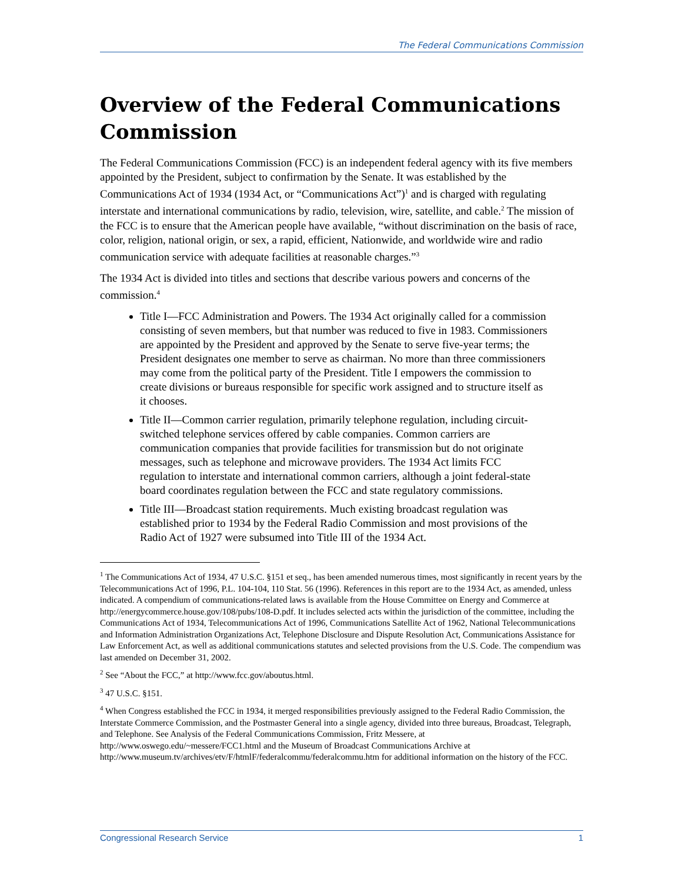The Federal Communications Commission
Overview of the Federal Communications Commission
The Federal Communications Commission (FCC) is an independent federal agency with its five members appointed by the President, subject to confirmation by the Senate. It was established by the Communications Act of 1934 (1934 Act, or “Communications Act”)<sup>1</sup> and is charged with regulating interstate and international communications by radio, television, wire, satellite, and cable.<sup>2</sup> The mission of the FCC is to ensure that the American people have available, “without discrimination on the basis of race, color, religion, national origin, or sex, a rapid, efficient, Nationwide, and worldwide wire and radio communication service with adequate facilities at reasonable charges.”<sup>3</sup>
The 1934 Act is divided into titles and sections that describe various powers and concerns of the commission.<sup>4</sup>
Title I—FCC Administration and Powers. The 1934 Act originally called for a commission consisting of seven members, but that number was reduced to five in 1983. Commissioners are appointed by the President and approved by the Senate to serve five-year terms; the President designates one member to serve as chairman. No more than three commissioners may come from the political party of the President. Title I empowers the commission to create divisions or bureaus responsible for specific work assigned and to structure itself as it chooses.
Title II—Common carrier regulation, primarily telephone regulation, including circuit-switched telephone services offered by cable companies. Common carriers are communication companies that provide facilities for transmission but do not originate messages, such as telephone and microwave providers. The 1934 Act limits FCC regulation to interstate and international common carriers, although a joint federal-state board coordinates regulation between the FCC and state regulatory commissions.
Title III—Broadcast station requirements. Much existing broadcast regulation was established prior to 1934 by the Federal Radio Commission and most provisions of the Radio Act of 1927 were subsumed into Title III of the 1934 Act.
<sup>1</sup> The Communications Act of 1934, 47 U.S.C. §151 et seq., has been amended numerous times, most significantly in recent years by the Telecommunications Act of 1996, P.L. 104-104, 110 Stat. 56 (1996). References in this report are to the 1934 Act, as amended, unless indicated. A compendium of communications-related laws is available from the House Committee on Energy and Commerce at http://energycommerce.house.gov/108/pubs/108-D.pdf. It includes selected acts within the jurisdiction of the committee, including the Communications Act of 1934, Telecommunications Act of 1996, Communications Satellite Act of 1962, National Telecommunications and Information Administration Organizations Act, Telephone Disclosure and Dispute Resolution Act, Communications Assistance for Law Enforcement Act, as well as additional communications statutes and selected provisions from the U.S. Code. The compendium was last amended on December 31, 2002.
<sup>2</sup> See “About the FCC,” at http://www.fcc.gov/aboutus.html.
<sup>3</sup> 47 U.S.C. §151.
<sup>4</sup> When Congress established the FCC in 1934, it merged responsibilities previously assigned to the Federal Radio Commission, the Interstate Commerce Commission, and the Postmaster General into a single agency, divided into three bureaus, Broadcast, Telegraph, and Telephone. See Analysis of the Federal Communications Commission, Fritz Messere, at http://www.oswego.edu/~messere/FCC1.html and the Museum of Broadcast Communications Archive at http://www.museum.tv/archives/etv/F/htmlF/federalcommu/federalcommu.htm for additional information on the history of the FCC.
Congressional Research Service 1